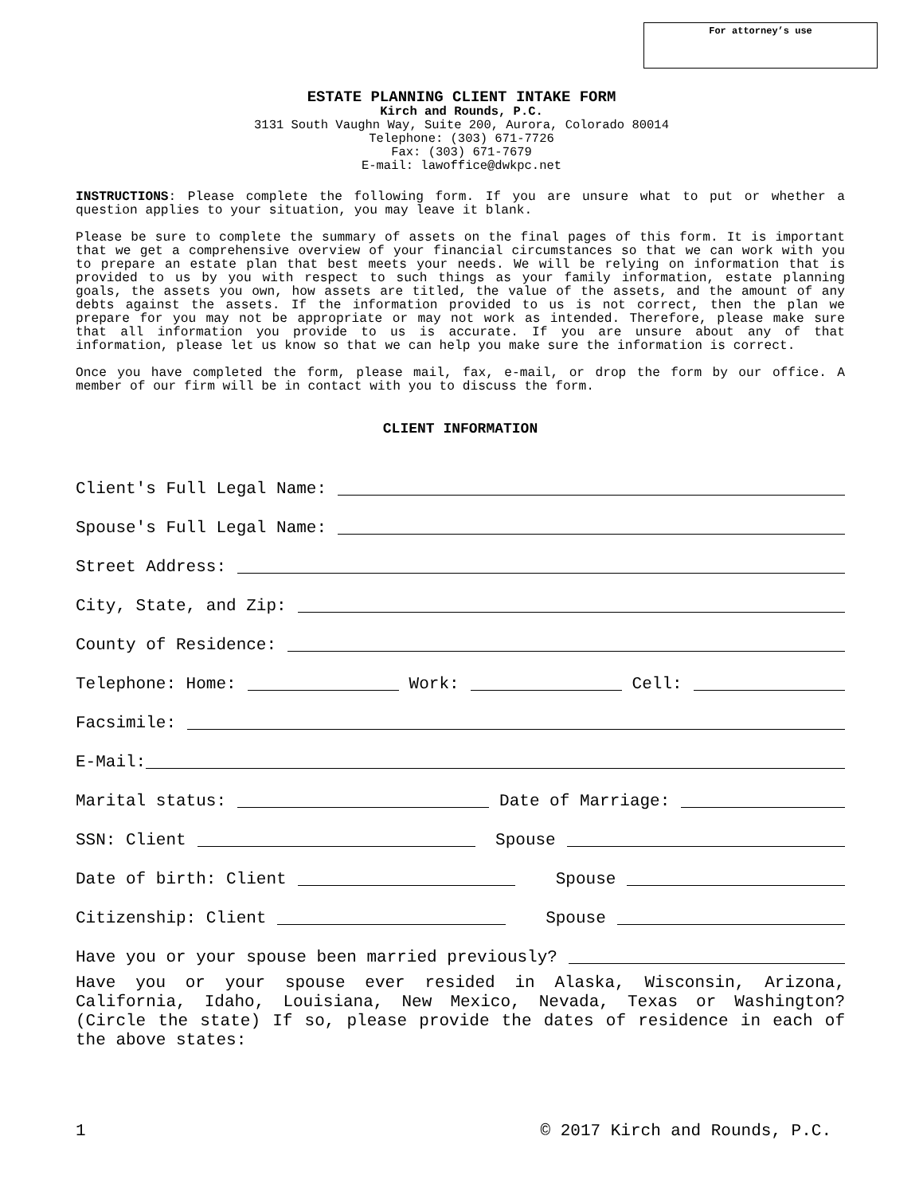For attorney’s use
ESTATE PLANNING CLIENT INTAKE FORM
Kirch and Rounds, P.C.
3131 South Vaughn Way, Suite 200, Aurora, Colorado 80014
Telephone: (303) 671-7726
Fax: (303) 671-7679
E-mail: lawoffice@dwkpc.net
INSTRUCTIONS: Please complete the following form. If you are unsure what to put or whether a question applies to your situation, you may leave it blank.
Please be sure to complete the summary of assets on the final pages of this form. It is important that we get a comprehensive overview of your financial circumstances so that we can work with you to prepare an estate plan that best meets your needs. We will be relying on information that is provided to us by you with respect to such things as your family information, estate planning goals, the assets you own, how assets are titled, the value of the assets, and the amount of any debts against the assets. If the information provided to us is not correct, then the plan we prepare for you may not be appropriate or may not work as intended. Therefore, please make sure that all information you provide to us is accurate. If you are unsure about any of that information, please let us know so that we can help you make sure the information is correct.
Once you have completed the form, please mail, fax, e-mail, or drop the form by our office. A member of our firm will be in contact with you to discuss the form.
CLIENT INFORMATION
Client's Full Legal Name:
Spouse's Full Legal Name:
Street Address:
City, State, and Zip:
County of Residence:
Telephone: Home: Work: Cell:
Facsimile:
E-Mail:
Marital status: Date of Marriage:
SSN: Client Spouse
Date of birth: Client Spouse
Citizenship: Client Spouse
Have you or your spouse been married previously?
Have you or your spouse ever resided in Alaska, Wisconsin, Arizona, California, Idaho, Louisiana, New Mexico, Nevada, Texas or Washington? (Circle the state) If so, please provide the dates of residence in each of the above states:
1 © 2017 Kirch and Rounds, P.C.